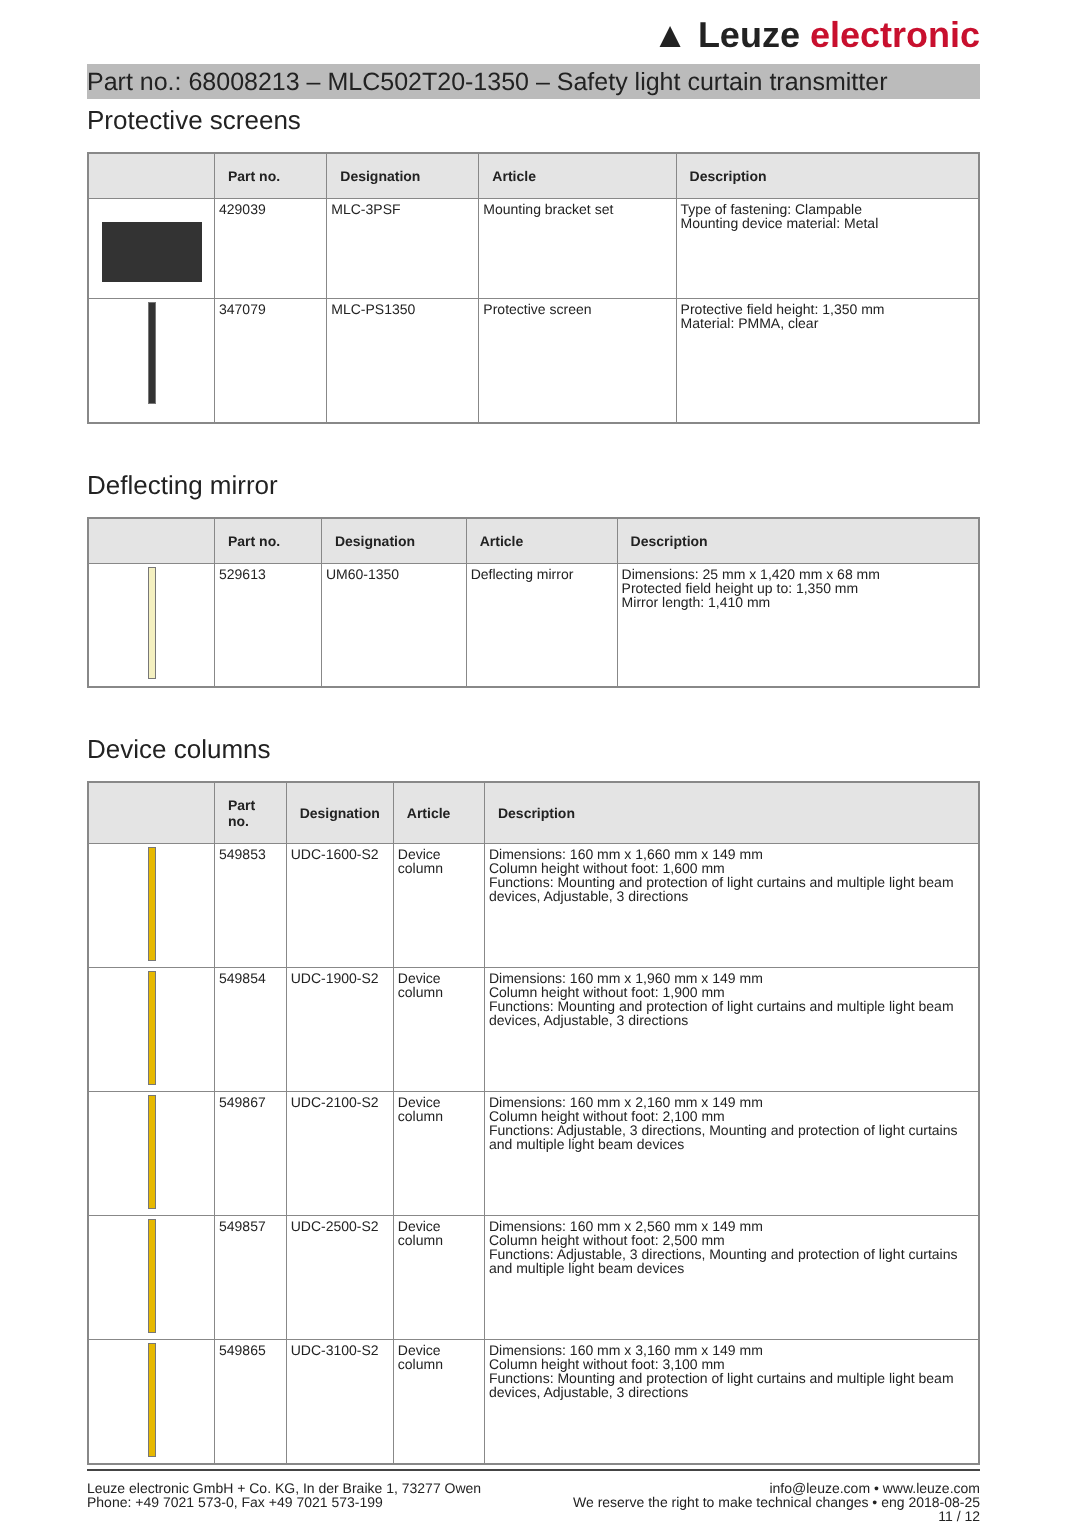▲ Leuze electronic
Part no.: 68008213 – MLC502T20-1350 – Safety light curtain transmitter
Protective screens
| | Part no. | Designation | Article | Description |
| --- | --- | --- | --- | --- |
| | 429039 | MLC-3PSF | Mounting bracket set | Type of fastening: Clampable Mounting device material: Metal |
| | 347079 | MLC-PS1350 | Protective screen | Protective field height: 1,350 mm Material: PMMA, clear |
Deflecting mirror
| | Part no. | Designation | Article | Description |
| --- | --- | --- | --- | --- |
| | 529613 | UM60-1350 | Deflecting mirror | Dimensions: 25 mm x 1,420 mm x 68 mm Protected field height up to: 1,350 mm Mirror length: 1,410 mm |
Device columns
| | Part no. | Designation | Article | Description |
| --- | --- | --- | --- | --- |
| | 549853 | UDC-1600-S2 | Device column | Dimensions: 160 mm x 1,660 mm x 149 mm Column height without foot: 1,600 mm Functions: Mounting and protection of light curtains and multiple light beam devices, Adjustable, 3 directions |
| | 549854 | UDC-1900-S2 | Device column | Dimensions: 160 mm x 1,960 mm x 149 mm Column height without foot: 1,900 mm Functions: Mounting and protection of light curtains and multiple light beam devices, Adjustable, 3 directions |
| | 549867 | UDC-2100-S2 | Device column | Dimensions: 160 mm x 2,160 mm x 149 mm Column height without foot: 2,100 mm Functions: Adjustable, 3 directions, Mounting and protection of light curtains and multiple light beam devices |
| | 549857 | UDC-2500-S2 | Device column | Dimensions: 160 mm x 2,560 mm x 149 mm Column height without foot: 2,500 mm Functions: Adjustable, 3 directions, Mounting and protection of light curtains and multiple light beam devices |
| | 549865 | UDC-3100-S2 | Device column | Dimensions: 160 mm x 3,160 mm x 149 mm Column height without foot: 3,100 mm Functions: Mounting and protection of light curtains and multiple light beam devices, Adjustable, 3 directions |
Leuze electronic GmbH + Co. KG, In der Braike 1, 73277 Owen
Phone: +49 7021 573-0, Fax +49 7021 573-199
info@leuze.com • www.leuze.com
We reserve the right to make technical changes • eng 2018-08-25
11 / 12